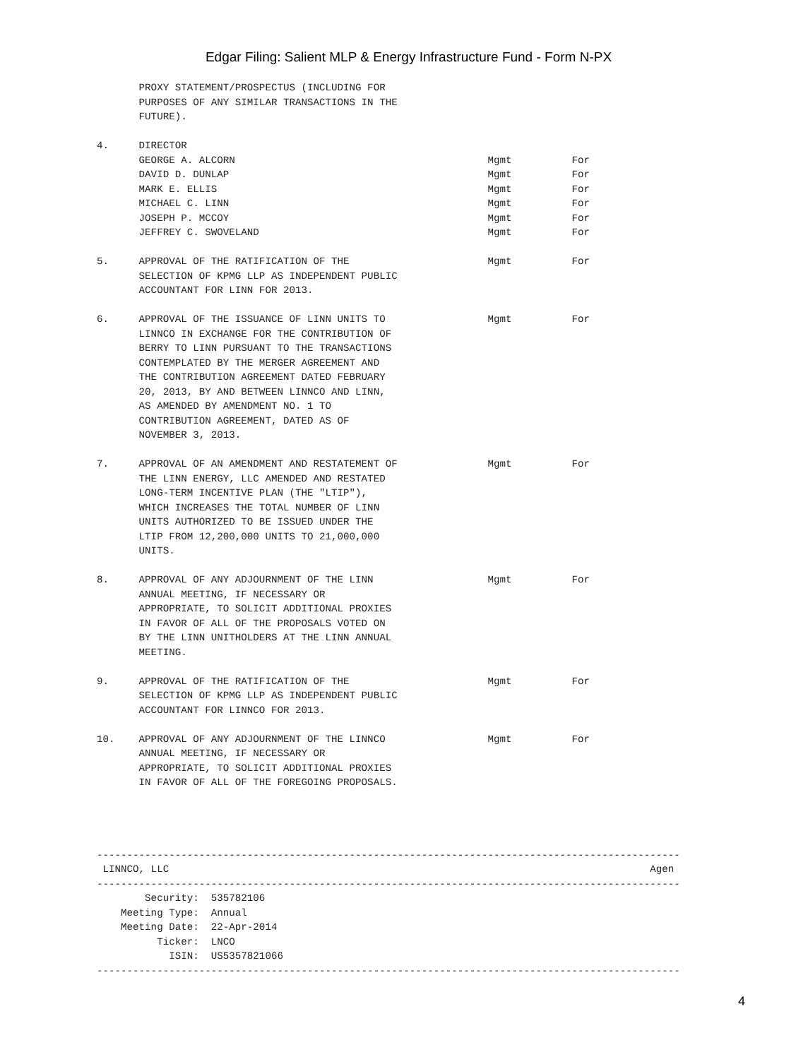Edgar Filing: Salient MLP & Energy Infrastructure Fund - Form N-PX
       PROXY STATEMENT/PROSPECTUS (INCLUDING FOR
       PURPOSES OF ANY SIMILAR TRANSACTIONS IN THE
       FUTURE).

4.     DIRECTOR
       GEORGE A. ALCORN                                          Mgmt          For
       DAVID D. DUNLAP                                           Mgmt          For
       MARK E. ELLIS                                             Mgmt          For
       MICHAEL C. LINN                                           Mgmt          For
       JOSEPH P. MCCOY                                           Mgmt          For
       JEFFREY C. SWOVELAND                                      Mgmt          For

5.     APPROVAL OF THE RATIFICATION OF THE                       Mgmt          For
       SELECTION OF KPMG LLP AS INDEPENDENT PUBLIC
       ACCOUNTANT FOR LINN FOR 2013.

6.     APPROVAL OF THE ISSUANCE OF LINN UNITS TO                 Mgmt          For
       LINNCO IN EXCHANGE FOR THE CONTRIBUTION OF
       BERRY TO LINN PURSUANT TO THE TRANSACTIONS
       CONTEMPLATED BY THE MERGER AGREEMENT AND
       THE CONTRIBUTION AGREEMENT DATED FEBRUARY
       20, 2013, BY AND BETWEEN LINNCO AND LINN,
       AS AMENDED BY AMENDMENT NO. 1 TO
       CONTRIBUTION AGREEMENT, DATED AS OF
       NOVEMBER 3, 2013.

7.     APPROVAL OF AN AMENDMENT AND RESTATEMENT OF               Mgmt          For
       THE LINN ENERGY, LLC AMENDED AND RESTATED
       LONG-TERM INCENTIVE PLAN (THE "LTIP"),
       WHICH INCREASES THE TOTAL NUMBER OF LINN
       UNITS AUTHORIZED TO BE ISSUED UNDER THE
       LTIP FROM 12,200,000 UNITS TO 21,000,000
       UNITS.

8.     APPROVAL OF ANY ADJOURNMENT OF THE LINN                   Mgmt          For
       ANNUAL MEETING, IF NECESSARY OR
       APPROPRIATE, TO SOLICIT ADDITIONAL PROXIES
       IN FAVOR OF ALL OF THE PROPOSALS VOTED ON
       BY THE LINN UNITHOLDERS AT THE LINN ANNUAL
       MEETING.

9.     APPROVAL OF THE RATIFICATION OF THE                       Mgmt          For
       SELECTION OF KPMG LLP AS INDEPENDENT PUBLIC
       ACCOUNTANT FOR LINNCO FOR 2013.

10.    APPROVAL OF ANY ADJOURNMENT OF THE LINNCO                 Mgmt          For
       ANNUAL MEETING, IF NECESSARY OR
       APPROPRIATE, TO SOLICIT ADDITIONAL PROXIES
       IN FAVOR OF ALL OF THE FOREGOING PROPOSALS.




-------------------------------------------------------------------------------------------------
 LINNCO, LLC                                                                                Agen
-------------------------------------------------------------------------------------------------
        Security:  535782106
    Meeting Type:  Annual
    Meeting Date:  22-Apr-2014
          Ticker:  LNCO
            ISIN:  US5357821066
-------------------------------------------------------------------------------------------------
4